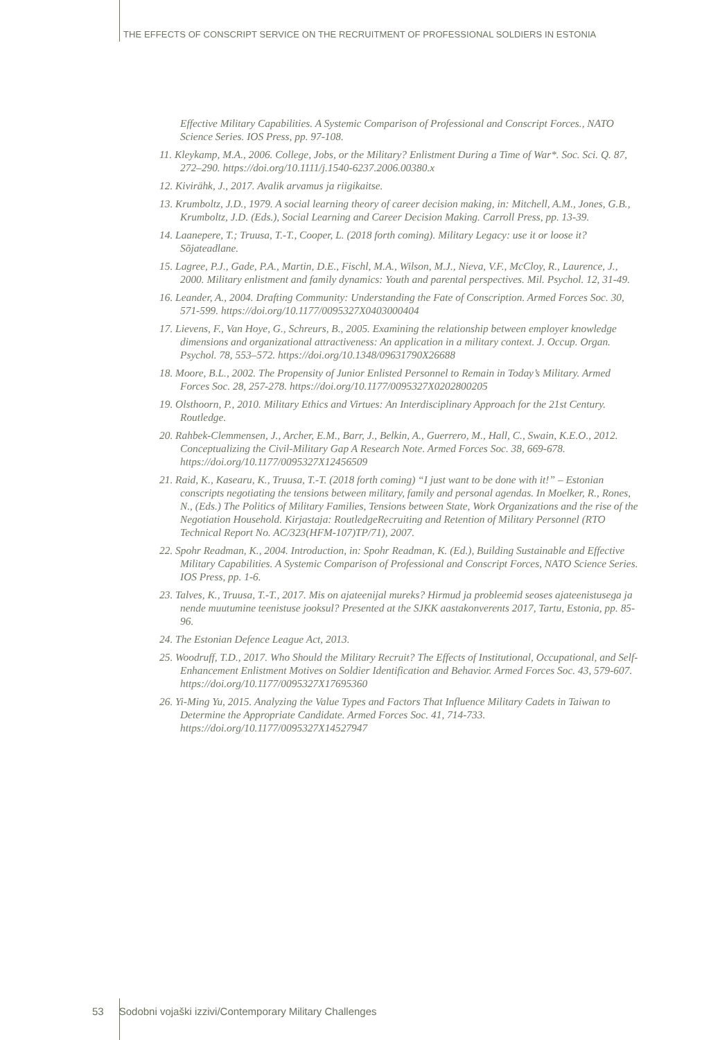THE EFFECTS OF CONSCRIPT SERVICE ON THE RECRUITMENT OF PROFESSIONAL SOLDIERS IN ESTONIA
Effective Military Capabilities. A Systemic Comparison of Professional and Conscript Forces., NATO Science Series. IOS Press, pp. 97-108.
11. Kleykamp, M.A., 2006. College, Jobs, or the Military? Enlistment During a Time of War*. Soc. Sci. Q. 87, 272–290. https://doi.org/10.1111/j.1540-6237.2006.00380.x
12. Kivirähk, J., 2017. Avalik arvamus ja riigikaitse.
13. Krumboltz, J.D., 1979. A social learning theory of career decision making, in: Mitchell, A.M., Jones, G.B., Krumboltz, J.D. (Eds.), Social Learning and Career Decision Making. Carroll Press, pp. 13-39.
14. Laanepere, T.; Truusa, T.-T., Cooper, L. (2018 forth coming). Military Legacy: use it or loose it? Sõjateadlane.
15. Lagree, P.J., Gade, P.A., Martin, D.E., Fischl, M.A., Wilson, M.J., Nieva, V.F., McCloy, R., Laurence, J., 2000. Military enlistment and family dynamics: Youth and parental perspectives. Mil. Psychol. 12, 31-49.
16. Leander, A., 2004. Drafting Community: Understanding the Fate of Conscription. Armed Forces Soc. 30, 571-599. https://doi.org/10.1177/0095327X0403000404
17. Lievens, F., Van Hoye, G., Schreurs, B., 2005. Examining the relationship between employer knowledge dimensions and organizational attractiveness: An application in a military context. J. Occup. Organ. Psychol. 78, 553–572. https://doi.org/10.1348/09631790X26688
18. Moore, B.L., 2002. The Propensity of Junior Enlisted Personnel to Remain in Today’s Military. Armed Forces Soc. 28, 257-278. https://doi.org/10.1177/0095327X0202800205
19. Olsthoorn, P., 2010. Military Ethics and Virtues: An Interdisciplinary Approach for the 21st Century. Routledge.
20. Rahbek-Clemmensen, J., Archer, E.M., Barr, J., Belkin, A., Guerrero, M., Hall, C., Swain, K.E.O., 2012. Conceptualizing the Civil-Military Gap A Research Note. Armed Forces Soc. 38, 669-678. https://doi.org/10.1177/0095327X12456509
21. Raid, K., Kasearu, K., Truusa, T.-T. (2018 forth coming) “I just want to be done with it!” – Estonian conscripts negotiating the tensions between military, family and personal agendas. In Moelker, R., Rones, N., (Eds.) The Politics of Military Families, Tensions between State, Work Organizations and the rise of the Negotiation Household. Kirjastaja: RoutledgeRecruiting and Retention of Military Personnel (RTO Technical Report No. AC/323(HFM-107)TP/71), 2007.
22. Spohr Readman, K., 2004. Introduction, in: Spohr Readman, K. (Ed.), Building Sustainable and Effective Military Capabilities. A Systemic Comparison of Professional and Conscript Forces, NATO Science Series. IOS Press, pp. 1-6.
23. Talves, K., Truusa, T.-T., 2017. Mis on ajateenijal mureks? Hirmud ja probleemid seoses ajateenistusega ja nende muutumine teenistuse jooksul? Presented at the SJKK aastakonverents 2017, Tartu, Estonia, pp. 85-96.
24. The Estonian Defence League Act, 2013.
25. Woodruff, T.D., 2017. Who Should the Military Recruit? The Effects of Institutional, Occupational, and Self-Enhancement Enlistment Motives on Soldier Identification and Behavior. Armed Forces Soc. 43, 579-607. https://doi.org/10.1177/0095327X17695360
26. Yi-Ming Yu, 2015. Analyzing the Value Types and Factors That Influence Military Cadets in Taiwan to Determine the Appropriate Candidate. Armed Forces Soc. 41, 714-733. https://doi.org/10.1177/0095327X14527947
53 Sodobni vojaški izzivi/Contemporary Military Challenges